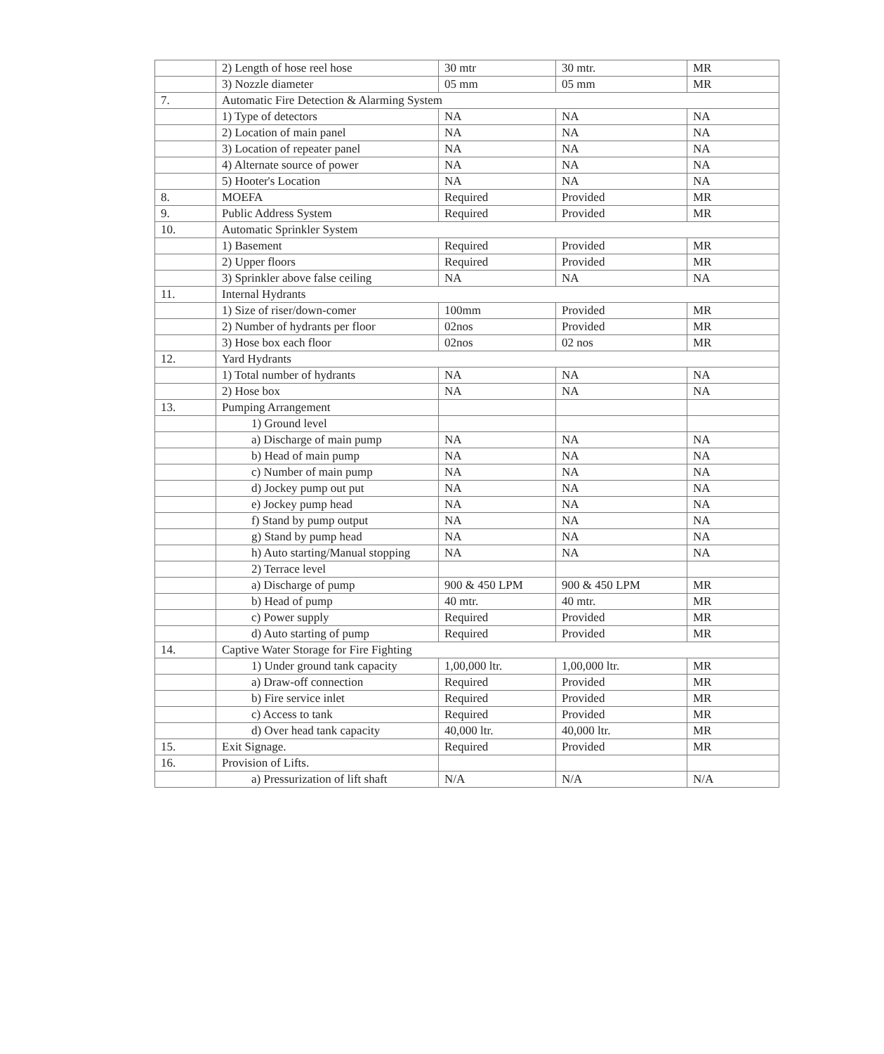| | 2) Length of hose reel hose | 30 mtr | 30 mtr. | MR |
| | 3) Nozzle diameter | 05 mm | 05 mm | MR |
| 7. | Automatic Fire Detection & Alarming System | | | |
| | 1) Type of detectors | NA | NA | NA |
| | 2) Location of main panel | NA | NA | NA |
| | 3) Location of repeater panel | NA | NA | NA |
| | 4) Alternate source of power | NA | NA | NA |
| | 5) Hooter's Location | NA | NA | NA |
| 8. | MOEFA | Required | Provided | MR |
| 9. | Public Address System | Required | Provided | MR |
| 10. | Automatic Sprinkler System | | | |
| | 1) Basement | Required | Provided | MR |
| | 2) Upper floors | Required | Provided | MR |
| | 3) Sprinkler above false ceiling | NA | NA | NA |
| 11. | Internal Hydrants | | | |
| | 1) Size of riser/down-comer | 100mm | Provided | MR |
| | 2) Number of hydrants per floor | 02nos | Provided | MR |
| | 3) Hose box each floor | 02nos | 02 nos | MR |
| 12. | Yard Hydrants | | | |
| | 1) Total number of hydrants | NA | NA | NA |
| | 2) Hose box | NA | NA | NA |
| 13. | Pumping Arrangement | | | |
| | 1) Ground level | | | |
| | a) Discharge of main pump | NA | NA | NA |
| | b) Head of main pump | NA | NA | NA |
| | c) Number of main pump | NA | NA | NA |
| | d) Jockey pump out put | NA | NA | NA |
| | e) Jockey pump head | NA | NA | NA |
| | f) Stand by pump output | NA | NA | NA |
| | g) Stand by pump head | NA | NA | NA |
| | h) Auto starting/Manual stopping | NA | NA | NA |
| | 2) Terrace level | | | |
| | a) Discharge of pump | 900 & 450 LPM | 900 & 450 LPM | MR |
| | b) Head of pump | 40 mtr. | 40 mtr. | MR |
| | c) Power supply | Required | Provided | MR |
| | d) Auto starting of pump | Required | Provided | MR |
| 14. | Captive Water Storage for Fire Fighting | | | |
| | 1) Under ground tank capacity | 1,00,000 ltr. | 1,00,000 ltr. | MR |
| | a) Draw-off connection | Required | Provided | MR |
| | b) Fire service inlet | Required | Provided | MR |
| | c) Access to tank | Required | Provided | MR |
| | d) Over head tank capacity | 40,000 ltr. | 40,000 ltr. | MR |
| 15. | Exit Signage. | Required | Provided | MR |
| 16. | Provision of Lifts. | | | |
| | a) Pressurization of lift shaft | N/A | N/A | N/A |